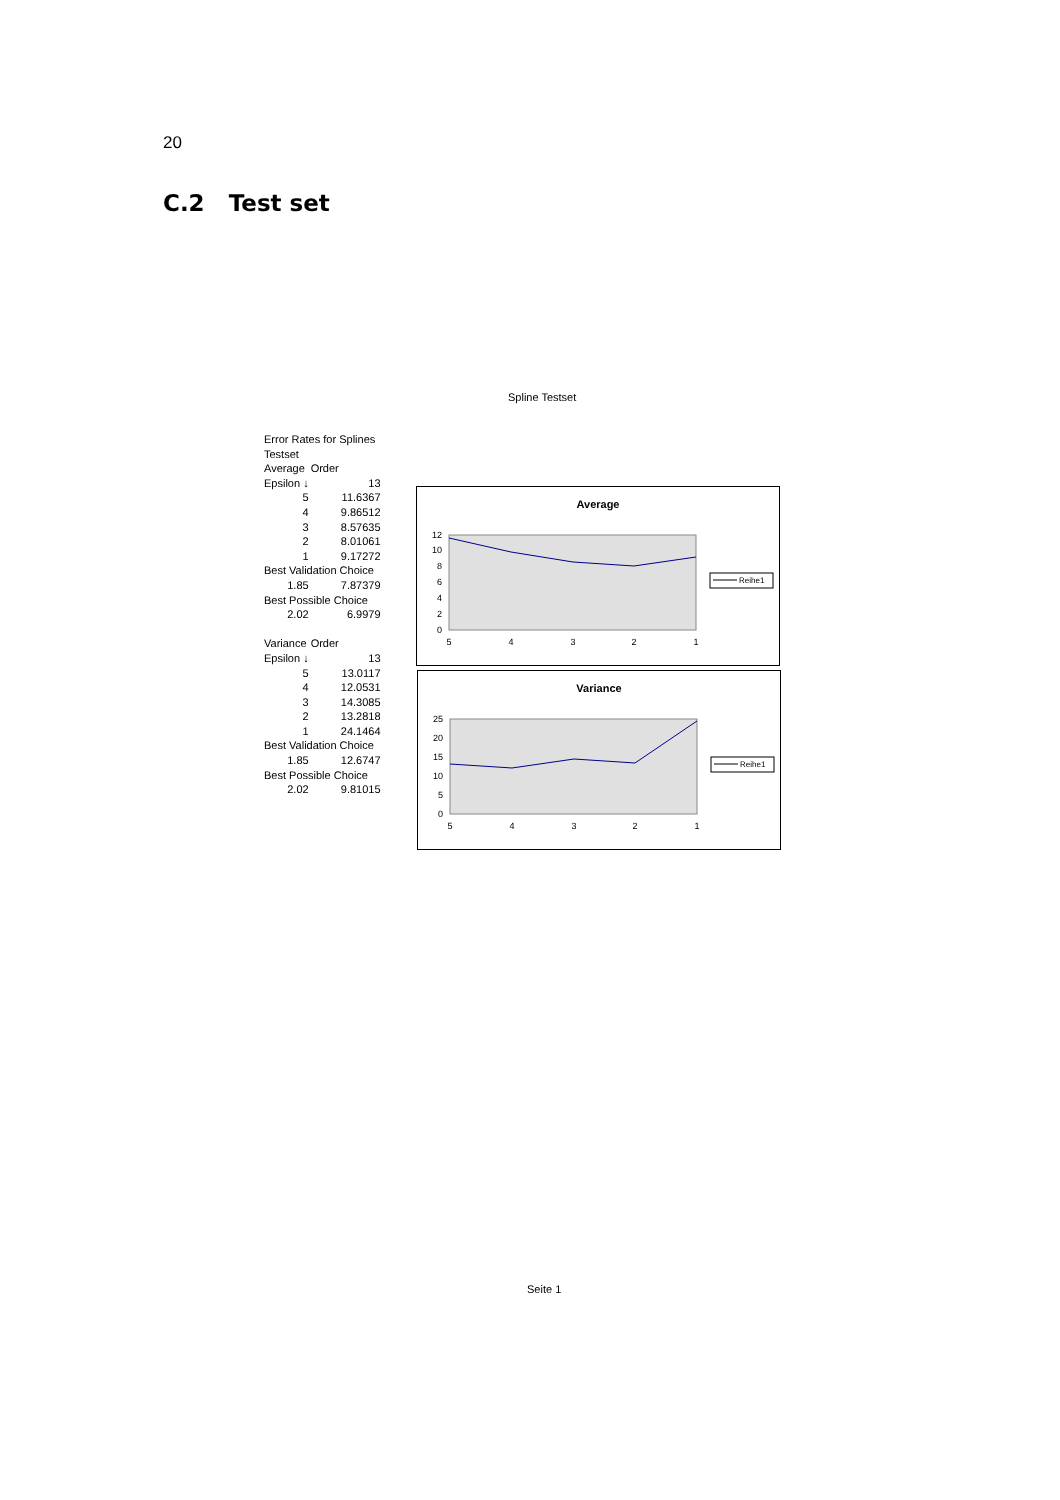20
C.2 Test set
Spline Testset
| Error Rates for Splines | | |
| Testset | | |
| Average | Order | |
| Epsilon ↓ | | 13 |
| 5 | | 11.6367 |
| 4 | | 9.86512 |
| 3 | | 8.57635 |
| 2 | | 8.01061 |
| 1 | | 9.17272 |
| Best Validation Choice | | |
| 1.85 | | 7.87379 |
| Best Possible Choice | | |
| 2.02 | | 6.9979 |
| Variance | Order | |
| Epsilon ↓ | | 13 |
| 5 | | 13.0117 |
| 4 | | 12.0531 |
| 3 | | 14.3085 |
| 2 | | 13.2818 |
| 1 | | 24.1464 |
| Best Validation Choice | | |
| 1.85 | | 12.6747 |
| Best Possible Choice | | |
| 2.02 | | 9.81015 |
Average
12
10
8
6
4
2
0
5
4
3
2
1
Reihe1
Variance
25
20
15
10
5
0
5
4
3
2
1
Reihe1
Seite 1